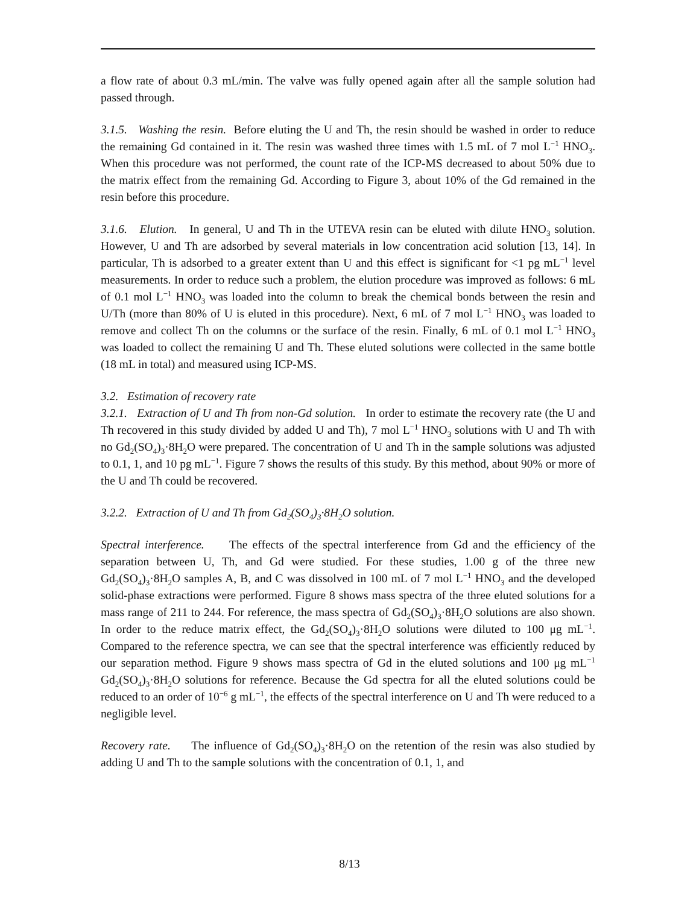a flow rate of about 0.3 mL/min. The valve was fully opened again after all the sample solution had passed through.
3.1.5. Washing the resin. Before eluting the U and Th, the resin should be washed in order to reduce the remaining Gd contained in it. The resin was washed three times with 1.5 mL of 7 mol L<sup>−1</sup> HNO<sub>3</sub>. When this procedure was not performed, the count rate of the ICP-MS decreased to about 50% due to the matrix effect from the remaining Gd. According to Figure 3, about 10% of the Gd remained in the resin before this procedure.
3.1.6. Elution. In general, U and Th in the UTEVA resin can be eluted with dilute HNO<sub>3</sub> solution. However, U and Th are adsorbed by several materials in low concentration acid solution [13, 14]. In particular, Th is adsorbed to a greater extent than U and this effect is significant for <1 pg mL<sup>−1</sup> level measurements. In order to reduce such a problem, the elution procedure was improved as follows: 6 mL of 0.1 mol L<sup>−1</sup> HNO<sub>3</sub> was loaded into the column to break the chemical bonds between the resin and U/Th (more than 80% of U is eluted in this procedure). Next, 6 mL of 7 mol L<sup>−1</sup> HNO<sub>3</sub> was loaded to remove and collect Th on the columns or the surface of the resin. Finally, 6 mL of 0.1 mol L<sup>−1</sup> HNO<sub>3</sub> was loaded to collect the remaining U and Th. These eluted solutions were collected in the same bottle (18 mL in total) and measured using ICP-MS.
3.2. Estimation of recovery rate
3.2.1. Extraction of U and Th from non-Gd solution. In order to estimate the recovery rate (the U and Th recovered in this study divided by added U and Th), 7 mol L<sup>−1</sup> HNO<sub>3</sub> solutions with U and Th with no Gd<sub>2</sub>(SO<sub>4</sub>)<sub>3</sub>·8H<sub>2</sub>O were prepared. The concentration of U and Th in the sample solutions was adjusted to 0.1, 1, and 10 pg mL<sup>−1</sup>. Figure 7 shows the results of this study. By this method, about 90% or more of the U and Th could be recovered.
3.2.2. Extraction of U and Th from Gd<sub>2</sub>(SO<sub>4</sub>)<sub>3</sub>·8H<sub>2</sub>O solution.
Spectral interference. The effects of the spectral interference from Gd and the efficiency of the separation between U, Th, and Gd were studied. For these studies, 1.00 g of the three new Gd<sub>2</sub>(SO<sub>4</sub>)<sub>3</sub>·8H<sub>2</sub>O samples A, B, and C was dissolved in 100 mL of 7 mol L<sup>−1</sup> HNO<sub>3</sub> and the developed solid-phase extractions were performed. Figure 8 shows mass spectra of the three eluted solutions for a mass range of 211 to 244. For reference, the mass spectra of Gd<sub>2</sub>(SO<sub>4</sub>)<sub>3</sub>·8H<sub>2</sub>O solutions are also shown. In order to the reduce matrix effect, the Gd<sub>2</sub>(SO<sub>4</sub>)<sub>3</sub>·8H<sub>2</sub>O solutions were diluted to 100 μg mL<sup>−1</sup>. Compared to the reference spectra, we can see that the spectral interference was efficiently reduced by our separation method. Figure 9 shows mass spectra of Gd in the eluted solutions and 100 μg mL<sup>−1</sup> Gd<sub>2</sub>(SO<sub>4</sub>)<sub>3</sub>·8H<sub>2</sub>O solutions for reference. Because the Gd spectra for all the eluted solutions could be reduced to an order of 10<sup>−6</sup> g mL<sup>−1</sup>, the effects of the spectral interference on U and Th were reduced to a negligible level.
Recovery rate. The influence of Gd<sub>2</sub>(SO<sub>4</sub>)<sub>3</sub>·8H<sub>2</sub>O on the retention of the resin was also studied by adding U and Th to the sample solutions with the concentration of 0.1, 1, and
8/13